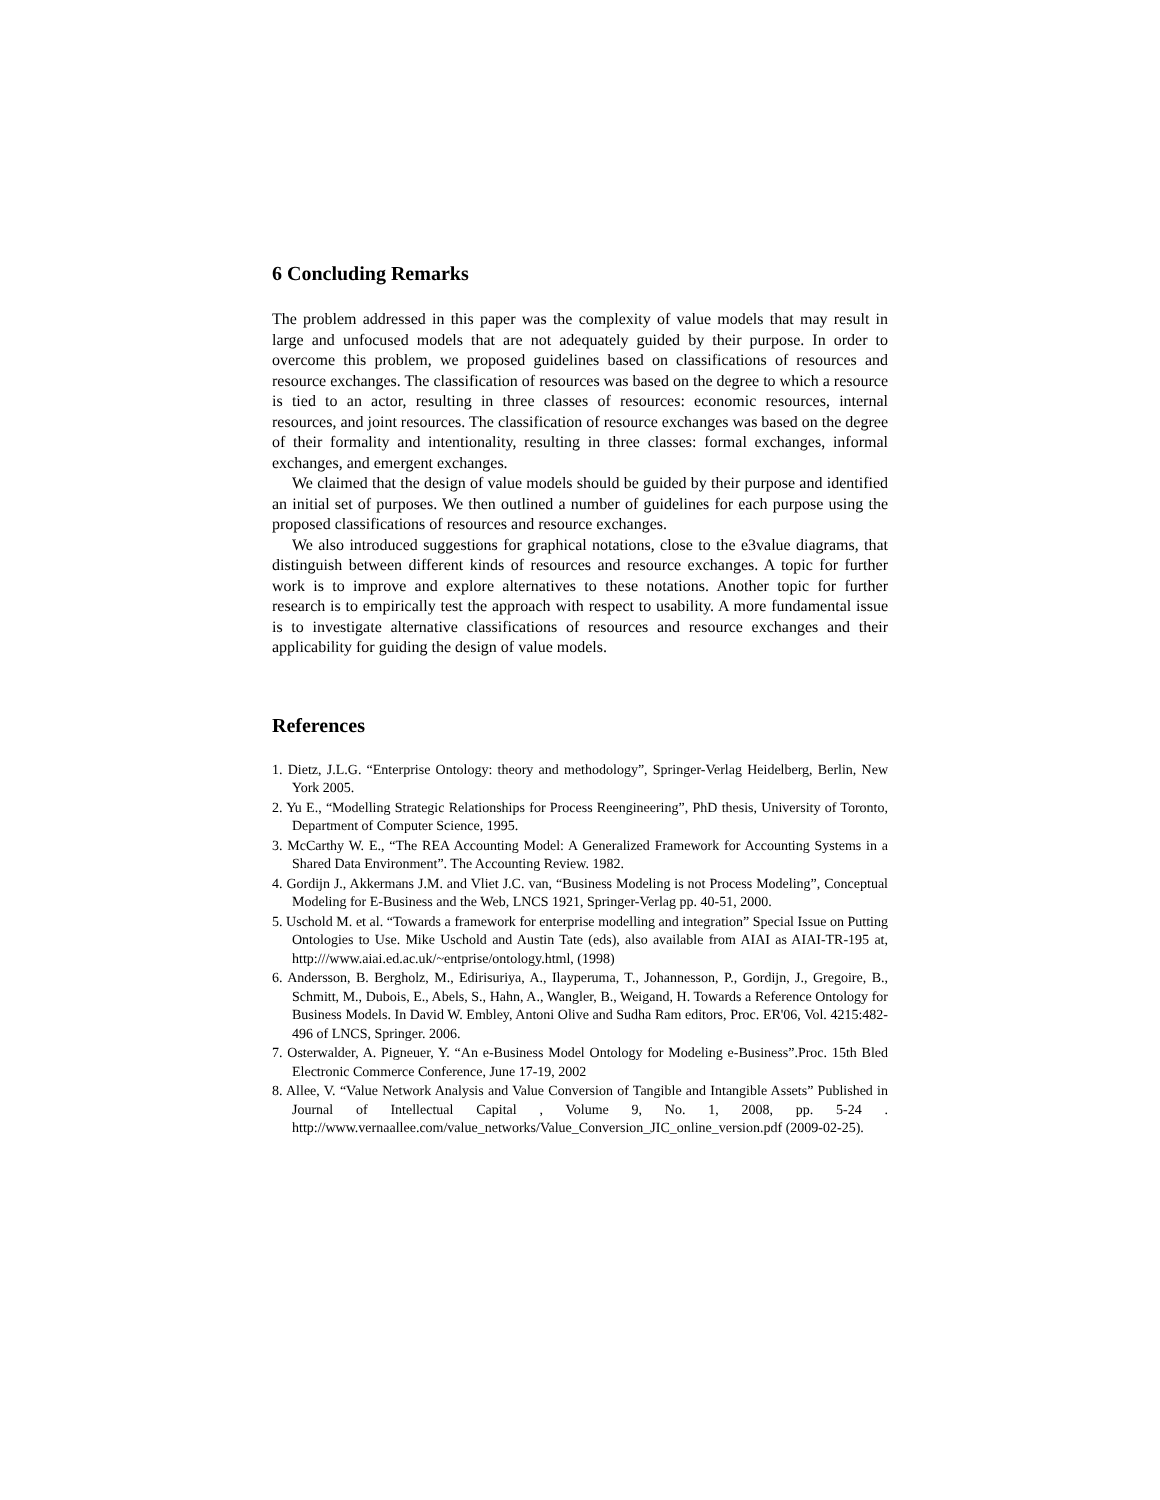6 Concluding Remarks
The problem addressed in this paper was the complexity of value models that may result in large and unfocused models that are not adequately guided by their purpose. In order to overcome this problem, we proposed guidelines based on classifications of resources and resource exchanges. The classification of resources was based on the degree to which a resource is tied to an actor, resulting in three classes of resources: economic resources, internal resources, and joint resources. The classification of resource exchanges was based on the degree of their formality and intentionality, resulting in three classes: formal exchanges, informal exchanges, and emergent exchanges.
We claimed that the design of value models should be guided by their purpose and identified an initial set of purposes. We then outlined a number of guidelines for each purpose using the proposed classifications of resources and resource exchanges.
We also introduced suggestions for graphical notations, close to the e3value diagrams, that distinguish between different kinds of resources and resource exchanges. A topic for further work is to improve and explore alternatives to these notations. Another topic for further research is to empirically test the approach with respect to usability. A more fundamental issue is to investigate alternative classifications of resources and resource exchanges and their applicability for guiding the design of value models.
References
1. Dietz, J.L.G. “Enterprise Ontology: theory and methodology”, Springer-Verlag Heidelberg, Berlin, New York 2005.
2. Yu E., “Modelling Strategic Relationships for Process Reengineering”, PhD thesis, University of Toronto, Department of Computer Science, 1995.
3. McCarthy W. E., “The REA Accounting Model: A Generalized Framework for Accounting Systems in a Shared Data Environment”. The Accounting Review. 1982.
4. Gordijn J., Akkermans J.M. and Vliet J.C. van, “Business Modeling is not Process Modeling”, Conceptual Modeling for E-Business and the Web, LNCS 1921, Springer-Verlag pp. 40-51, 2000.
5. Uschold M. et al. “Towards a framework for enterprise modelling and integration” Special Issue on Putting Ontologies to Use. Mike Uschold and Austin Tate (eds), also available from AIAI as AIAI-TR-195 at, http:///www.aiai.ed.ac.uk/~entprise/ontology.html, (1998)
6. Andersson, B. Bergholz, M., Edirisuriya, A., Ilayperuma, T., Johannesson, P., Gordijn, J., Gregoire, B., Schmitt, M., Dubois, E., Abels, S., Hahn, A., Wangler, B., Weigand, H. Towards a Reference Ontology for Business Models. In David W. Embley, Antoni Olive and Sudha Ram editors, Proc. ER'06, Vol. 4215:482-496 of LNCS, Springer. 2006.
7. Osterwalder, A. Pigneuer, Y. “An e-Business Model Ontology for Modeling e-Business”.Proc. 15th Bled Electronic Commerce Conference, June 17-19, 2002
8. Allee, V. “Value Network Analysis and Value Conversion of Tangible and Intangible Assets” Published in Journal of Intellectual Capital , Volume 9, No. 1, 2008, pp. 5-24 . http://www.vernaallee.com/value_networks/Value_Conversion_JIC_online_version.pdf (2009-02-25).